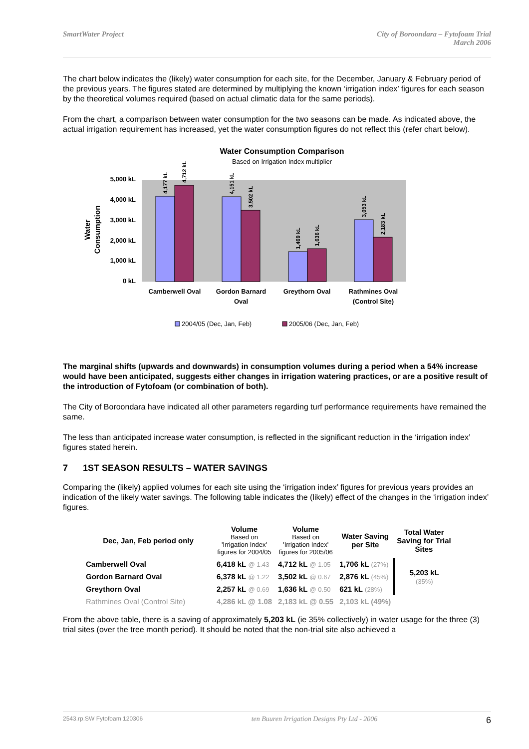SmartWater Project City of Boroondara – Fytofoam Trial
March 2006
The chart below indicates the (likely) water consumption for each site, for the December, January & February period of the previous years. The figures stated are determined by multiplying the known ‘irrigation index’ figures for each season by the theoretical volumes required (based on actual climatic data for the same periods).
From the chart, a comparison between water consumption for the two seasons can be made. As indicated above, the actual irrigation requirement has increased, yet the water consumption figures do not reflect this (refer chart below).
Water Consumption Comparison
Based on Irrigation Index multiplier
5,000 kL
4,000 kL
3,000 kL
2,000 kL
1,000 kL
0 kL
Water
Consumption
4,177 kL
4,712 kL
4,151 kL
3,502 kL
1,469 kL
1,636 kL
3,053 kL
2,183 kL
Camberwell Oval
Gordon Barnard
Oval
Greythorn Oval
Rathmines Oval
(Control Site)
2004/05 (Dec, Jan, Feb)
2005/06 (Dec, Jan, Feb)
The marginal shifts (upwards and downwards) in consumption volumes during a period when a 54% increase would have been anticipated, suggests either changes in irrigation watering practices, or are a positive result of the introduction of Fytofoam (or combination of both).
The City of Boroondara have indicated all other parameters regarding turf performance requirements have remained the same.
The less than anticipated increase water consumption, is reflected in the significant reduction in the ‘irrigation index’ figures stated herein.
7 1ST SEASON RESULTS – WATER SAVINGS
Comparing the (likely) applied volumes for each site using the ‘irrigation index’ figures for previous years provides an indication of the likely water savings. The following table indicates the (likely) effect of the changes in the ‘irrigation index’ figures.
| Dec, Jan, Feb period only | Volume Based on 'Irrigation Index' figures for 2004/05 | Volume Based on 'Irrigation Index' figures for 2005/06 | Water Saving per Site | Total Water Saving for Trial Sites |
| --- | --- | --- | --- | --- |
| Camberwell Oval | 6,418 kL @ 1.43 | 4,712 kL @ 1.05 | 1,706 kL (27%) | 5,203 kL (35%) |
| Gordon Barnard Oval | 6,378 kL @ 1.22 | 3,502 kL @ 0.67 | 2,876 kL (45%) | |
| Greythorn Oval | 2,257 kL @ 0.69 | 1,636 kL @ 0.50 | 621 kL (28%) | |
| Rathmines Oval (Control Site) | 4,286 kL @ 1.08 | 2,183 kL @ 0.55 | 2,103 kL (49%) | |
From the above table, there is a saving of approximately 5,203 kL (ie 35% collectively) in water usage for the three (3) trial sites (over the tree month period). It should be noted that the non-trial site also achieved a
2543.rp.SW Fytofoam 120306 ten Buuren Irrigation Designs Pty Ltd - 2006 6